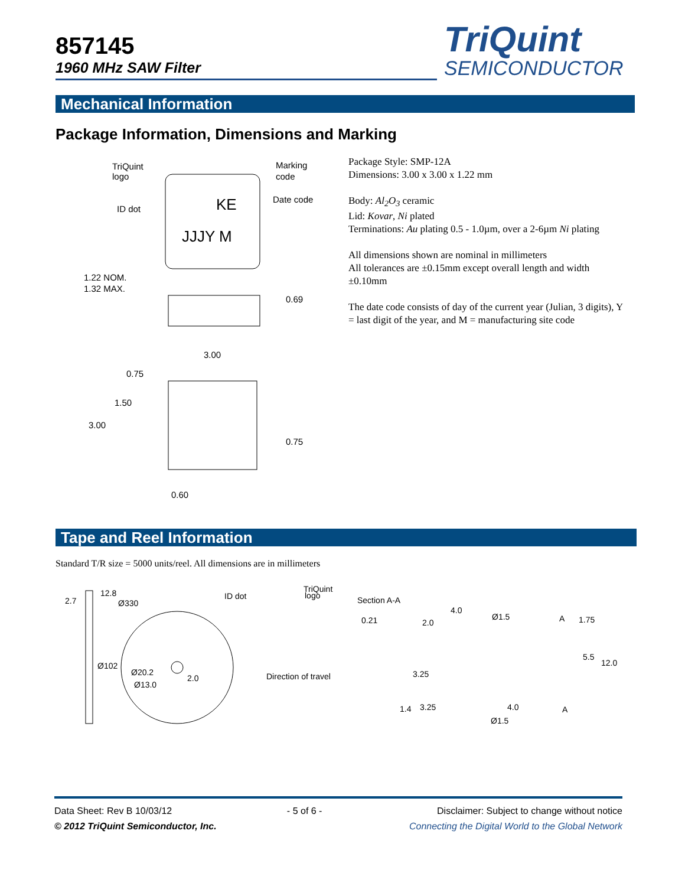857145
1960 MHz SAW Filter
TriQuint
SEMICONDUCTOR
Mechanical Information
Package Information, Dimensions and Marking
TriQuint
logo
Marking
code
ID dot
Date code
KE
JJJY M
1.22 NOM.
1.32 MAX.
0.69
3.00
0.75
1.50
3.00
0.75
0.60
Package Style: SMP-12A
Dimensions: 3.00 x 3.00 x 1.22 mm
Body: Al<sub>2</sub>O<sub>3</sub> ceramic
Lid: Kovar, Ni plated
Terminations: Au plating 0.5 - 1.0µm, over a 2-6µm Ni plating
All dimensions shown are nominal in millimeters
All tolerances are ±0.15mm except overall length and width ±0.10mm
The date code consists of day of the current year (Julian, 3 digits), Y = last digit of the year, and M = manufacturing site code
Tape and Reel Information
Standard T/R size = 5000 units/reel. All dimensions are in millimeters
2.7
12.8
Ø330
Ø102
Ø20.2
Ø13.0
2.0
ID dot
TriQuint
logo
Direction of travel
Section A-A
0.21
2.0
4.0
Ø1.5
A
1.75
5.5
12.0
3.25
1.4
3.25
4.0
A
Ø1.5
Data Sheet: Rev B 10/03/12 - 5 of 6 - Disclaimer: Subject to change without notice
© 2012 TriQuint Semiconductor, Inc. Connecting the Digital World to the Global Network